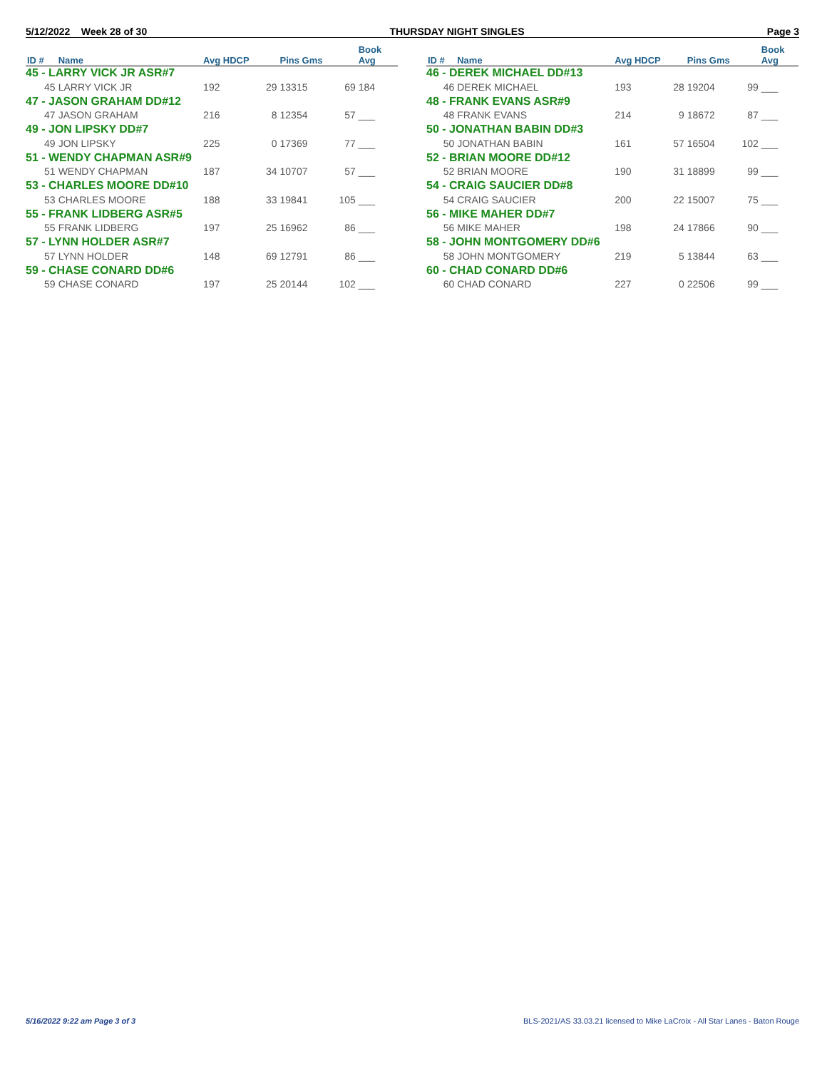5/12/2022 Week 28 of 30 THURSDAY NIGHT SINGLES Page 3
| | | | | | | Book |
| --- | --- | --- | --- | --- | --- | --- |
| ID # | Name | Avg HDCP | | Pins Gms | | Avg |
| 45 - LARRY VICK JR ASR#7 | | | | | | |
| 45 | LARRY VICK JR | 192 | 29 | 13315 | 69 | 184 |
| 47 - JASON GRAHAM DD#12 | | | | | | |
| 47 | JASON GRAHAM | 216 | 8 | 12354 | 57 | ___ |
| 49 - JON LIPSKY DD#7 | | | | | | |
| 49 | JON LIPSKY | 225 | 0 | 17369 | 77 | ___ |
| 51 - WENDY CHAPMAN ASR#9 | | | | | | |
| 51 | WENDY CHAPMAN | 187 | 34 | 10707 | 57 | ___ |
| 53 - CHARLES MOORE DD#10 | | | | | | |
| 53 | CHARLES MOORE | 188 | 33 | 19841 | 105 | ___ |
| 55 - FRANK LIDBERG ASR#5 | | | | | | |
| 55 | FRANK LIDBERG | 197 | 25 | 16962 | 86 | ___ |
| 57 - LYNN HOLDER ASR#7 | | | | | | |
| 57 | LYNN HOLDER | 148 | 69 | 12791 | 86 | ___ |
| 59 - CHASE CONARD DD#6 | | | | | | |
| 59 | CHASE CONARD | 197 | 25 | 20144 | 102 | ___ |
| | | | | | | Book |
| --- | --- | --- | --- | --- | --- | --- |
| ID # | Name | Avg HDCP | | Pins Gms | | Avg |
| 46 - DEREK MICHAEL DD#13 | | | | | | |
| 46 | DEREK MICHAEL | 193 | 28 | 19204 | 99 | ___ |
| 48 - FRANK EVANS ASR#9 | | | | | | |
| 48 | FRANK EVANS | 214 | 9 | 18672 | 87 | ___ |
| 50 - JONATHAN BABIN DD#3 | | | | | | |
| 50 | JONATHAN BABIN | 161 | 57 | 16504 | 102 | ___ |
| 52 - BRIAN MOORE DD#12 | | | | | | |
| 52 | BRIAN MOORE | 190 | 31 | 18899 | 99 | ___ |
| 54 - CRAIG SAUCIER DD#8 | | | | | | |
| 54 | CRAIG SAUCIER | 200 | 22 | 15007 | 75 | ___ |
| 56 - MIKE MAHER DD#7 | | | | | | |
| 56 | MIKE MAHER | 198 | 24 | 17866 | 90 | ___ |
| 58 - JOHN MONTGOMERY DD#6 | | | | | | |
| 58 | JOHN MONTGOMERY | 219 | 5 | 13844 | 63 | ___ |
| 60 - CHAD CONARD DD#6 | | | | | | |
| 60 | CHAD CONARD | 227 | 0 | 22506 | 99 | ___ |
5/16/2022 9:22 am Page 3 of 3 BLS-2021/AS 33.03.21 licensed to Mike LaCroix - All Star Lanes - Baton Rouge